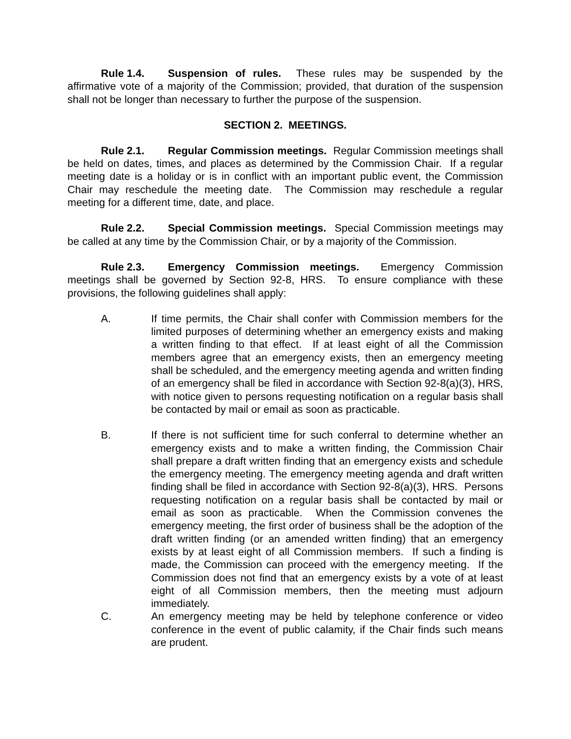Rule 1.4. Suspension of rules. These rules may be suspended by the affirmative vote of a majority of the Commission; provided, that duration of the suspension shall not be longer than necessary to further the purpose of the suspension.
SECTION 2. MEETINGS.
Rule 2.1. Regular Commission meetings. Regular Commission meetings shall be held on dates, times, and places as determined by the Commission Chair. If a regular meeting date is a holiday or is in conflict with an important public event, the Commission Chair may reschedule the meeting date. The Commission may reschedule a regular meeting for a different time, date, and place.
Rule 2.2. Special Commission meetings. Special Commission meetings may be called at any time by the Commission Chair, or by a majority of the Commission.
Rule 2.3. Emergency Commission meetings. Emergency Commission meetings shall be governed by Section 92-8, HRS. To ensure compliance with these provisions, the following guidelines shall apply:
A. If time permits, the Chair shall confer with Commission members for the limited purposes of determining whether an emergency exists and making a written finding to that effect. If at least eight of all the Commission members agree that an emergency exists, then an emergency meeting shall be scheduled, and the emergency meeting agenda and written finding of an emergency shall be filed in accordance with Section 92-8(a)(3), HRS, with notice given to persons requesting notification on a regular basis shall be contacted by mail or email as soon as practicable.
B. If there is not sufficient time for such conferral to determine whether an emergency exists and to make a written finding, the Commission Chair shall prepare a draft written finding that an emergency exists and schedule the emergency meeting. The emergency meeting agenda and draft written finding shall be filed in accordance with Section 92-8(a)(3), HRS. Persons requesting notification on a regular basis shall be contacted by mail or email as soon as practicable. When the Commission convenes the emergency meeting, the first order of business shall be the adoption of the draft written finding (or an amended written finding) that an emergency exists by at least eight of all Commission members. If such a finding is made, the Commission can proceed with the emergency meeting. If the Commission does not find that an emergency exists by a vote of at least eight of all Commission members, then the meeting must adjourn immediately.
C. An emergency meeting may be held by telephone conference or video conference in the event of public calamity, if the Chair finds such means are prudent.